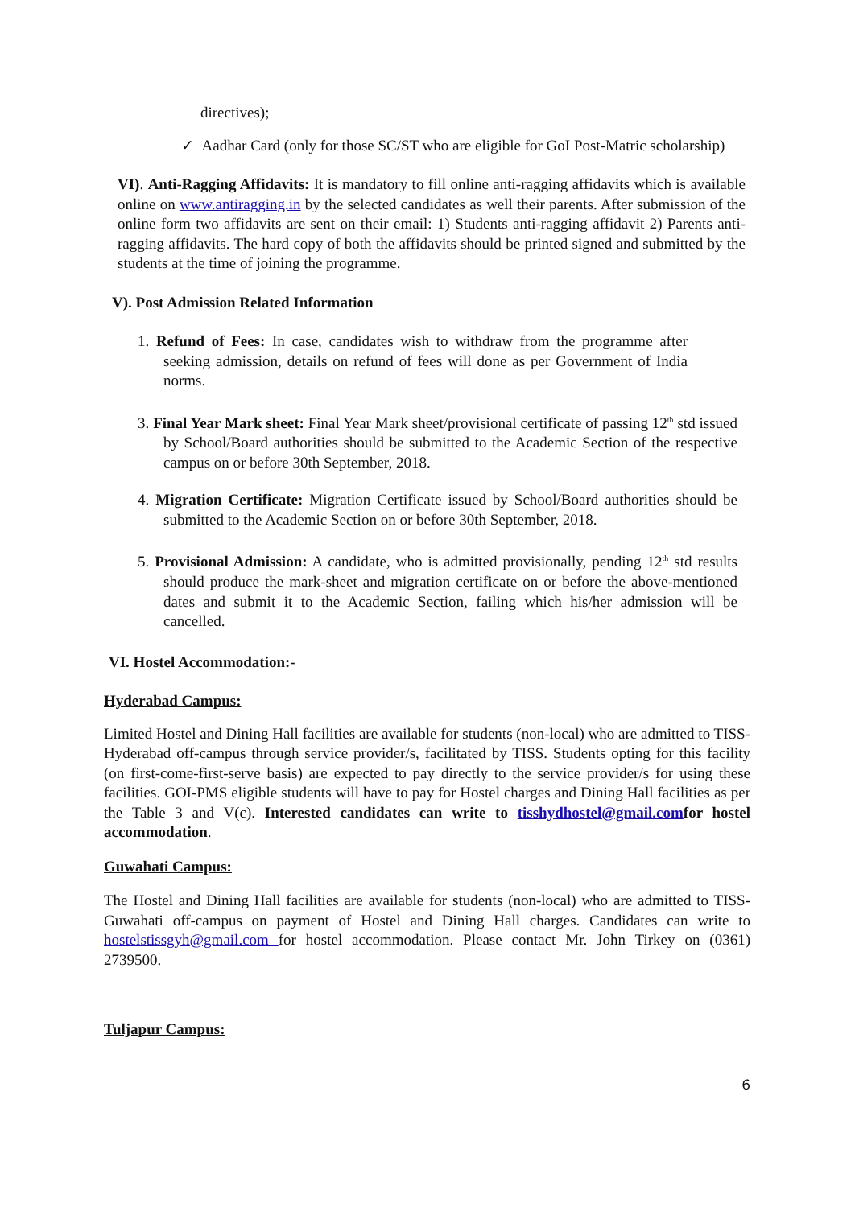directives);
✓ Aadhar Card (only for those SC/ST who are eligible for GoI Post-Matric scholarship)
VI). Anti-Ragging Affidavits: It is mandatory to fill online anti-ragging affidavits which is available online on www.antiragging.in by the selected candidates as well their parents. After submission of the online form two affidavits are sent on their email: 1) Students anti-ragging affidavit 2) Parents anti-ragging affidavits. The hard copy of both the affidavits should be printed signed and submitted by the students at the time of joining the programme.
V). Post Admission Related Information
1. Refund of Fees: In case, candidates wish to withdraw from the programme after seeking admission, details on refund of fees will done as per Government of India norms.
3. Final Year Mark sheet: Final Year Mark sheet/provisional certificate of passing 12<sup>th</sup> std issued by School/Board authorities should be submitted to the Academic Section of the respective campus on or before 30th September, 2018.
4. Migration Certificate: Migration Certificate issued by School/Board authorities should be submitted to the Academic Section on or before 30th September, 2018.
5. Provisional Admission: A candidate, who is admitted provisionally, pending 12<sup>th</sup> std results should produce the mark-sheet and migration certificate on or before the above-mentioned dates and submit it to the Academic Section, failing which his/her admission will be cancelled.
VI. Hostel Accommodation:-
Hyderabad Campus:
Limited Hostel and Dining Hall facilities are available for students (non-local) who are admitted to TISS-Hyderabad off-campus through service provider/s, facilitated by TISS. Students opting for this facility (on first-come-first-serve basis) are expected to pay directly to the service provider/s for using these facilities. GOI-PMS eligible students will have to pay for Hostel charges and Dining Hall facilities as per the Table 3 and V(c). Interested candidates can write to tisshydhostel@gmail.comfor hostel accommodation.
Guwahati Campus:
The Hostel and Dining Hall facilities are available for students (non-local) who are admitted to TISS-Guwahati off-campus on payment of Hostel and Dining Hall charges. Candidates can write to hostelstissgyh@gmail.com for hostel accommodation. Please contact Mr. John Tirkey on (0361) 2739500.
Tuljapur Campus:
6